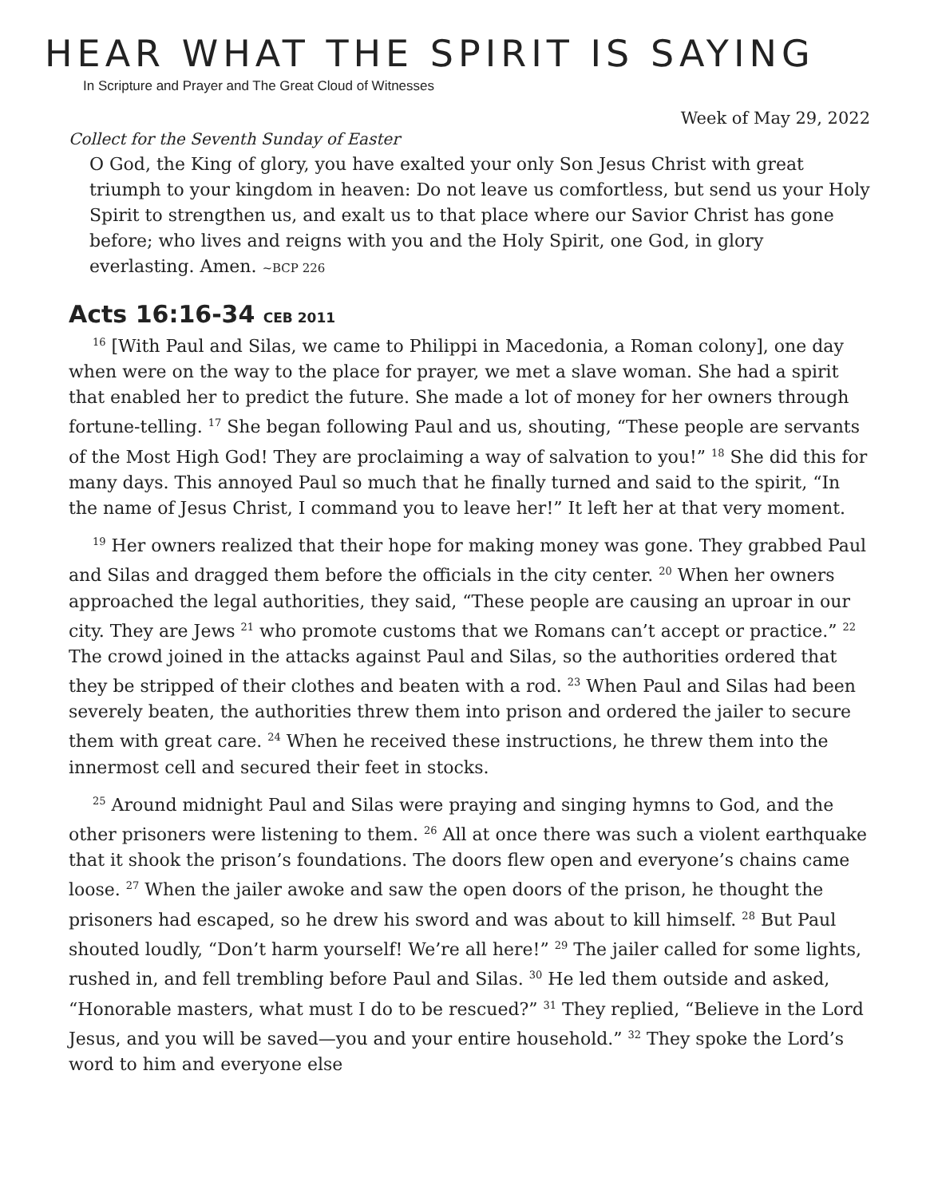HEAR WHAT THE SPIRIT IS SAYING
In Scripture and Prayer and The Great Cloud of Witnesses
Week of May 29, 2022
Collect for the Seventh Sunday of Easter
O God, the King of glory, you have exalted your only Son Jesus Christ with great triumph to your kingdom in heaven: Do not leave us comfortless, but send us your Holy Spirit to strengthen us, and exalt us to that place where our Savior Christ has gone before; who lives and reigns with you and the Holy Spirit, one God, in glory everlasting. Amen. ~BCP 226
Acts 16:16-34 CEB 2011
<sup>16</sup> [With Paul and Silas, we came to Philippi in Macedonia, a Roman colony], one day when were on the way to the place for prayer, we met a slave woman. She had a spirit that enabled her to predict the future. She made a lot of money for her owners through fortune-telling. <sup>17</sup> She began following Paul and us, shouting, “These people are servants of the Most High God! They are proclaiming a way of salvation to you!” <sup>18</sup> She did this for many days. This annoyed Paul so much that he finally turned and said to the spirit, “In the name of Jesus Christ, I command you to leave her!” It left her at that very moment.
<sup>19</sup> Her owners realized that their hope for making money was gone. They grabbed Paul and Silas and dragged them before the officials in the city center. <sup>20</sup> When her owners approached the legal authorities, they said, “These people are causing an uproar in our city. They are Jews <sup>21</sup> who promote customs that we Romans can’t accept or practice.” <sup>22</sup> The crowd joined in the attacks against Paul and Silas, so the authorities ordered that they be stripped of their clothes and beaten with a rod. <sup>23</sup> When Paul and Silas had been severely beaten, the authorities threw them into prison and ordered the jailer to secure them with great care. <sup>24</sup> When he received these instructions, he threw them into the innermost cell and secured their feet in stocks.
<sup>25</sup> Around midnight Paul and Silas were praying and singing hymns to God, and the other prisoners were listening to them. <sup>26</sup> All at once there was such a violent earthquake that it shook the prison’s foundations. The doors flew open and everyone’s chains came loose. <sup>27</sup> When the jailer awoke and saw the open doors of the prison, he thought the prisoners had escaped, so he drew his sword and was about to kill himself. <sup>28</sup> But Paul shouted loudly, “Don’t harm yourself! We’re all here!” <sup>29</sup> The jailer called for some lights, rushed in, and fell trembling before Paul and Silas. <sup>30</sup> He led them outside and asked, “Honorable masters, what must I do to be rescued?” <sup>31</sup> They replied, “Believe in the Lord Jesus, and you will be saved—you and your entire household.” <sup>32</sup> They spoke the Lord’s word to him and everyone else